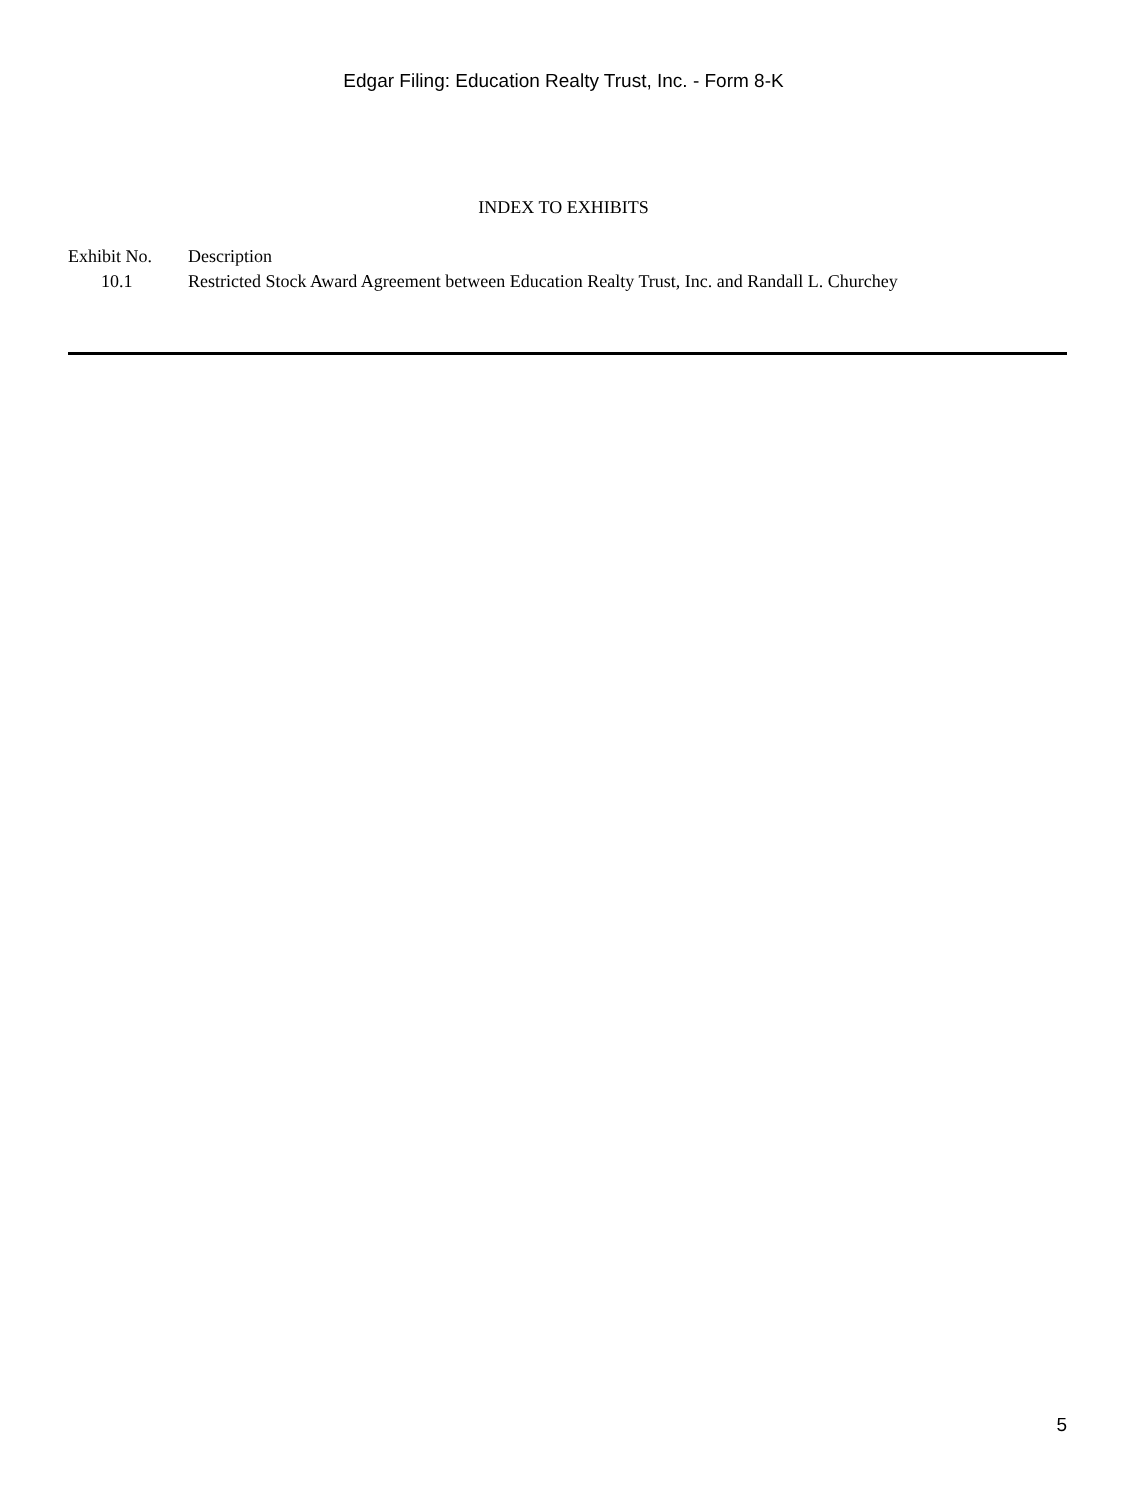Edgar Filing: Education Realty Trust, Inc. - Form 8-K
INDEX TO EXHIBITS
| Exhibit No. | Description |
| --- | --- |
| 10.1 | Restricted Stock Award Agreement between Education Realty Trust, Inc. and Randall L. Churchey |
5